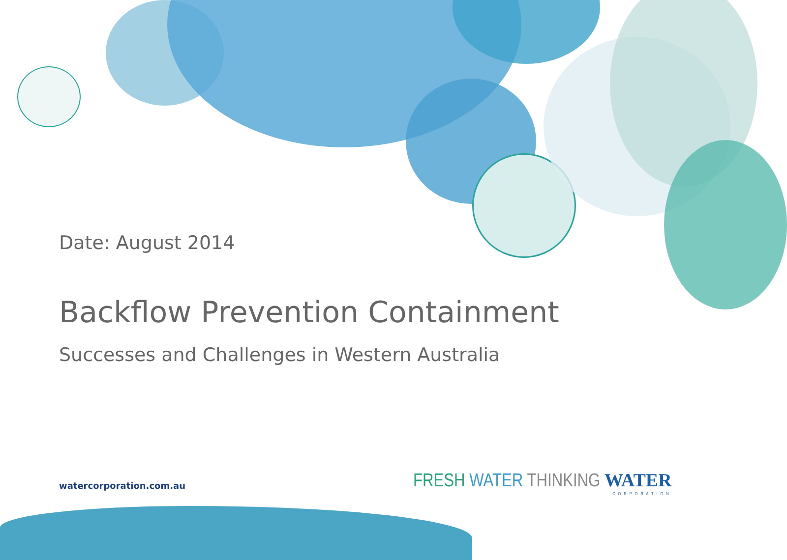Date: August 2014
Backflow Prevention Containment
Successes and Challenges in Western Australia
watercorporation.com.au
FRESH WATER THINKING WATER
CORPORATION